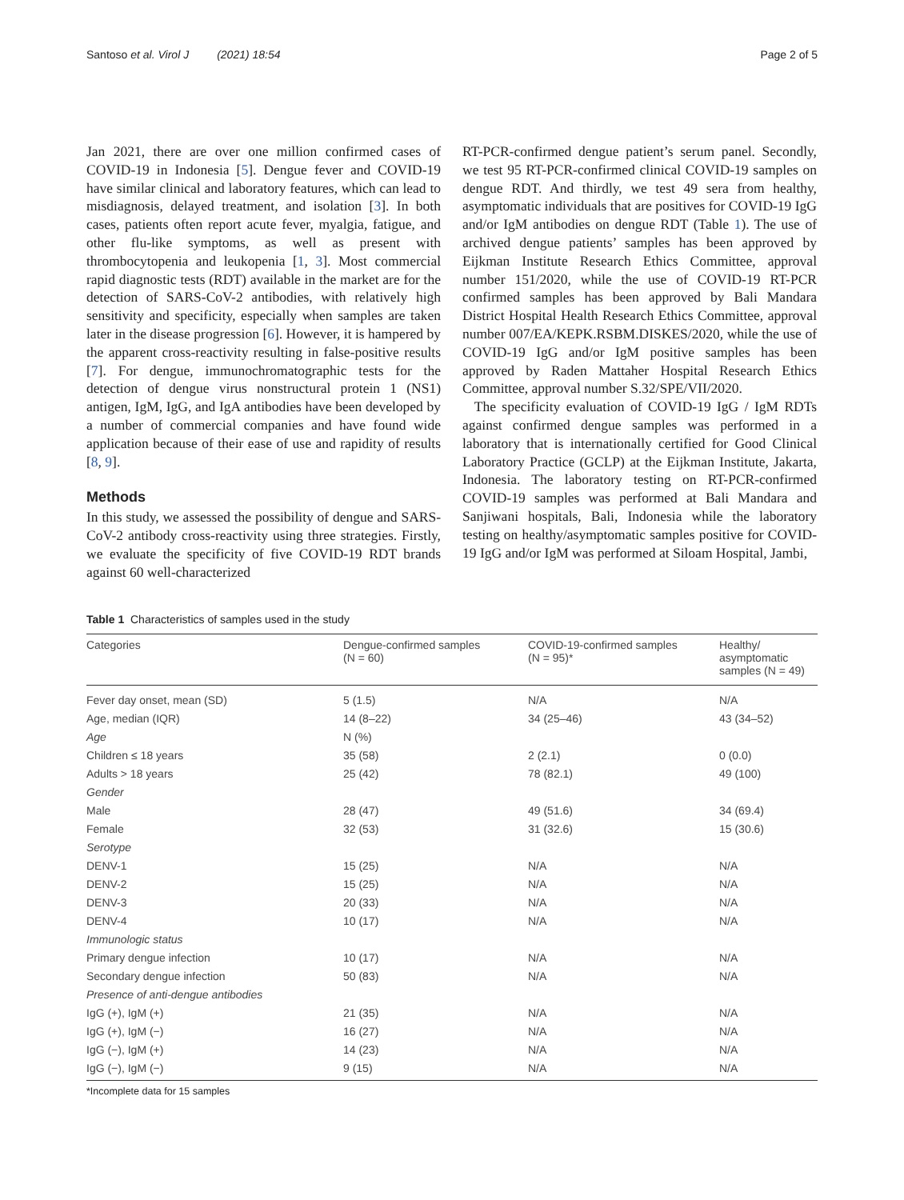Santoso et al. Virol J (2021) 18:54 Page 2 of 5
Jan 2021, there are over one million confirmed cases of COVID-19 in Indonesia [5]. Dengue fever and COVID-19 have similar clinical and laboratory features, which can lead to misdiagnosis, delayed treatment, and isolation [3]. In both cases, patients often report acute fever, myalgia, fatigue, and other flu-like symptoms, as well as present with thrombocytopenia and leukopenia [1, 3]. Most commercial rapid diagnostic tests (RDT) available in the market are for the detection of SARS-CoV-2 antibodies, with relatively high sensitivity and specificity, especially when samples are taken later in the disease progression [6]. However, it is hampered by the apparent cross-reactivity resulting in false-positive results [7]. For dengue, immunochromatographic tests for the detection of dengue virus nonstructural protein 1 (NS1) antigen, IgM, IgG, and IgA antibodies have been developed by a number of commercial companies and have found wide application because of their ease of use and rapidity of results [8, 9].
Methods
In this study, we assessed the possibility of dengue and SARS-CoV-2 antibody cross-reactivity using three strategies. Firstly, we evaluate the specificity of five COVID-19 RDT brands against 60 well-characterized
RT-PCR-confirmed dengue patient’s serum panel. Secondly, we test 95 RT-PCR-confirmed clinical COVID-19 samples on dengue RDT. And thirdly, we test 49 sera from healthy, asymptomatic individuals that are positives for COVID-19 IgG and/or IgM antibodies on dengue RDT (Table 1). The use of archived dengue patients’ samples has been approved by Eijkman Institute Research Ethics Committee, approval number 151/2020, while the use of COVID-19 RT-PCR confirmed samples has been approved by Bali Mandara District Hospital Health Research Ethics Committee, approval number 007/EA/KEPK.RSBM.DISKES/2020, while the use of COVID-19 IgG and/or IgM positive samples has been approved by Raden Mattaher Hospital Research Ethics Committee, approval number S.32/SPE/VII/2020.
The specificity evaluation of COVID-19 IgG / IgM RDTs against confirmed dengue samples was performed in a laboratory that is internationally certified for Good Clinical Laboratory Practice (GCLP) at the Eijkman Institute, Jakarta, Indonesia. The laboratory testing on RT-PCR-confirmed COVID-19 samples was performed at Bali Mandara and Sanjiwani hospitals, Bali, Indonesia while the laboratory testing on healthy/asymptomatic samples positive for COVID-19 IgG and/or IgM was performed at Siloam Hospital, Jambi,
Table 1 Characteristics of samples used in the study
| Categories | Dengue-confirmed samples (N = 60) | COVID-19-confirmed samples (N = 95)* | Healthy/ asymptomatic samples (N = 49) |
| --- | --- | --- | --- |
| Fever day onset, mean (SD) | 5 (1.5) | N/A | N/A |
| Age, median (IQR) | 14 (8–22) | 34 (25–46) | 43 (34–52) |
| Age | N (%) | | |
| Children ≤ 18 years | 35 (58) | 2 (2.1) | 0 (0.0) |
| Adults > 18 years | 25 (42) | 78 (82.1) | 49 (100) |
| Gender | | | |
| Male | 28 (47) | 49 (51.6) | 34 (69.4) |
| Female | 32 (53) | 31 (32.6) | 15 (30.6) |
| Serotype | | | |
| DENV-1 | 15 (25) | N/A | N/A |
| DENV-2 | 15 (25) | N/A | N/A |
| DENV-3 | 20 (33) | N/A | N/A |
| DENV-4 | 10 (17) | N/A | N/A |
| Immunologic status | | | |
| Primary dengue infection | 10 (17) | N/A | N/A |
| Secondary dengue infection | 50 (83) | N/A | N/A |
| Presence of anti-dengue antibodies | | | |
| IgG (+), IgM (+) | 21 (35) | N/A | N/A |
| IgG (+), IgM (−) | 16 (27) | N/A | N/A |
| IgG (−), IgM (+) | 14 (23) | N/A | N/A |
| IgG (−), IgM (−) | 9 (15) | N/A | N/A |
*Incomplete data for 15 samples